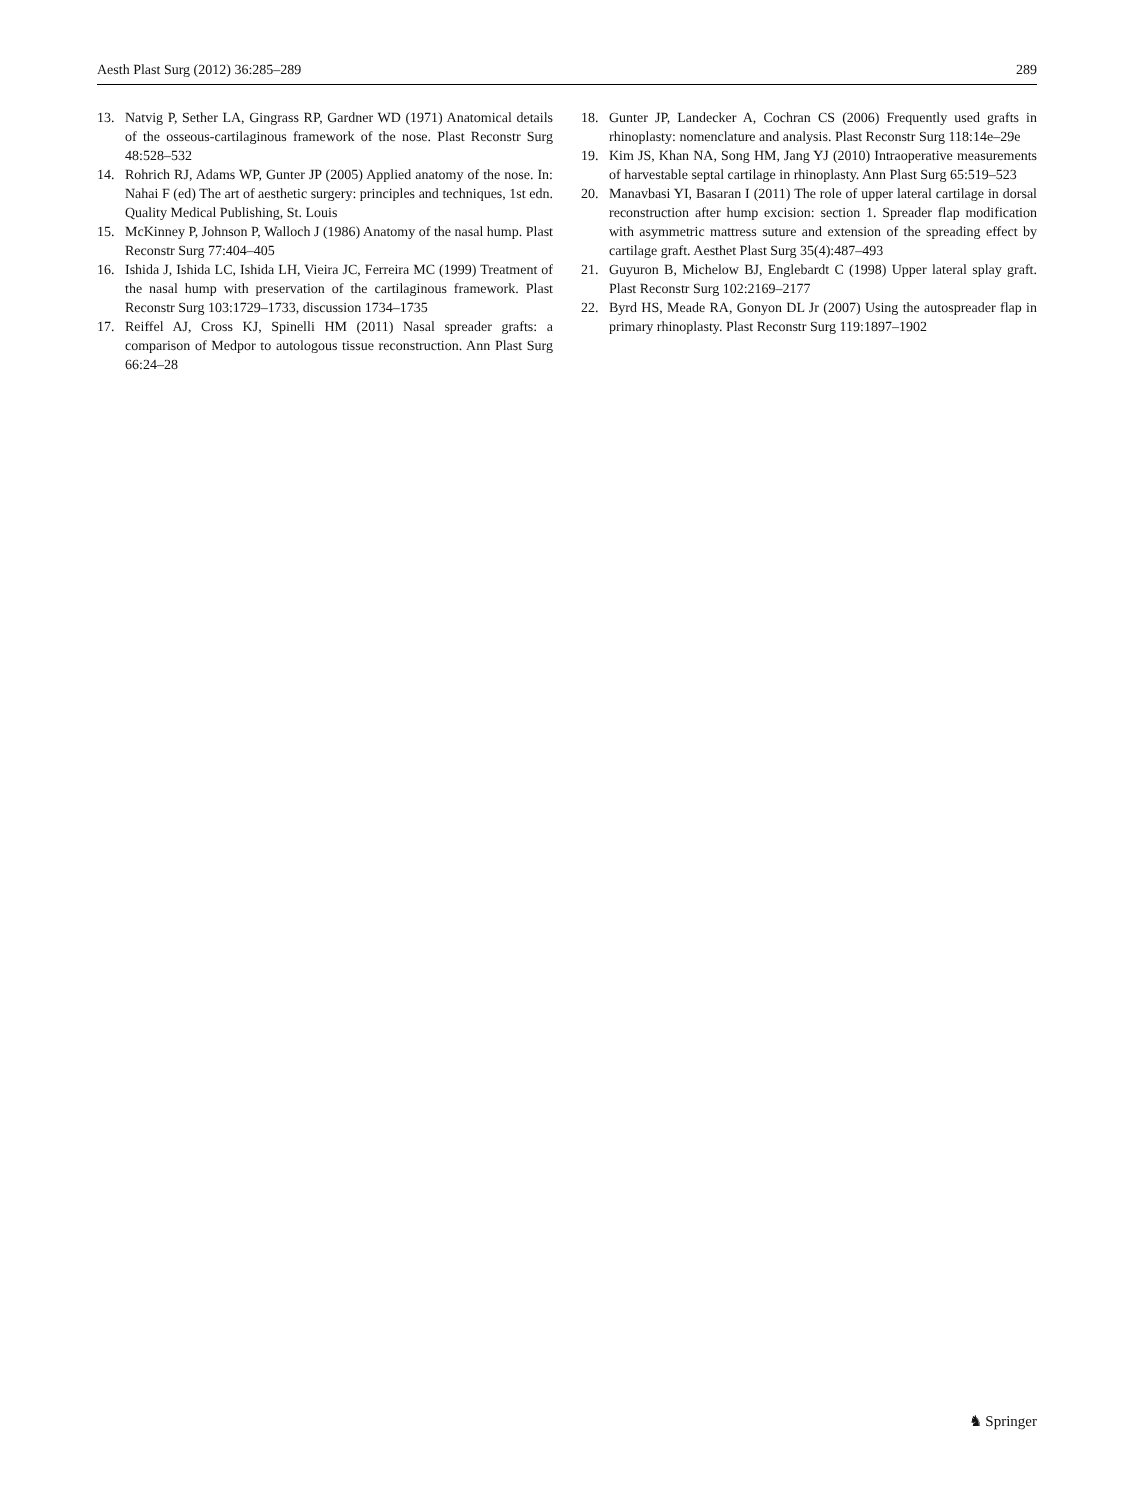Aesth Plast Surg (2012) 36:285–289 289
13. Natvig P, Sether LA, Gingrass RP, Gardner WD (1971) Anatomical details of the osseous-cartilaginous framework of the nose. Plast Reconstr Surg 48:528–532
14. Rohrich RJ, Adams WP, Gunter JP (2005) Applied anatomy of the nose. In: Nahai F (ed) The art of aesthetic surgery: principles and techniques, 1st edn. Quality Medical Publishing, St. Louis
15. McKinney P, Johnson P, Walloch J (1986) Anatomy of the nasal hump. Plast Reconstr Surg 77:404–405
16. Ishida J, Ishida LC, Ishida LH, Vieira JC, Ferreira MC (1999) Treatment of the nasal hump with preservation of the cartilaginous framework. Plast Reconstr Surg 103:1729–1733, discussion 1734–1735
17. Reiffel AJ, Cross KJ, Spinelli HM (2011) Nasal spreader grafts: a comparison of Medpor to autologous tissue reconstruction. Ann Plast Surg 66:24–28
18. Gunter JP, Landecker A, Cochran CS (2006) Frequently used grafts in rhinoplasty: nomenclature and analysis. Plast Reconstr Surg 118:14e–29e
19. Kim JS, Khan NA, Song HM, Jang YJ (2010) Intraoperative measurements of harvestable septal cartilage in rhinoplasty. Ann Plast Surg 65:519–523
20. Manavbasi YI, Basaran I (2011) The role of upper lateral cartilage in dorsal reconstruction after hump excision: section 1. Spreader flap modification with asymmetric mattress suture and extension of the spreading effect by cartilage graft. Aesthet Plast Surg 35(4):487–493
21. Guyuron B, Michelow BJ, Englebardt C (1998) Upper lateral splay graft. Plast Reconstr Surg 102:2169–2177
22. Byrd HS, Meade RA, Gonyon DL Jr (2007) Using the autospreader flap in primary rhinoplasty. Plast Reconstr Surg 119:1897–1902
♞ Springer